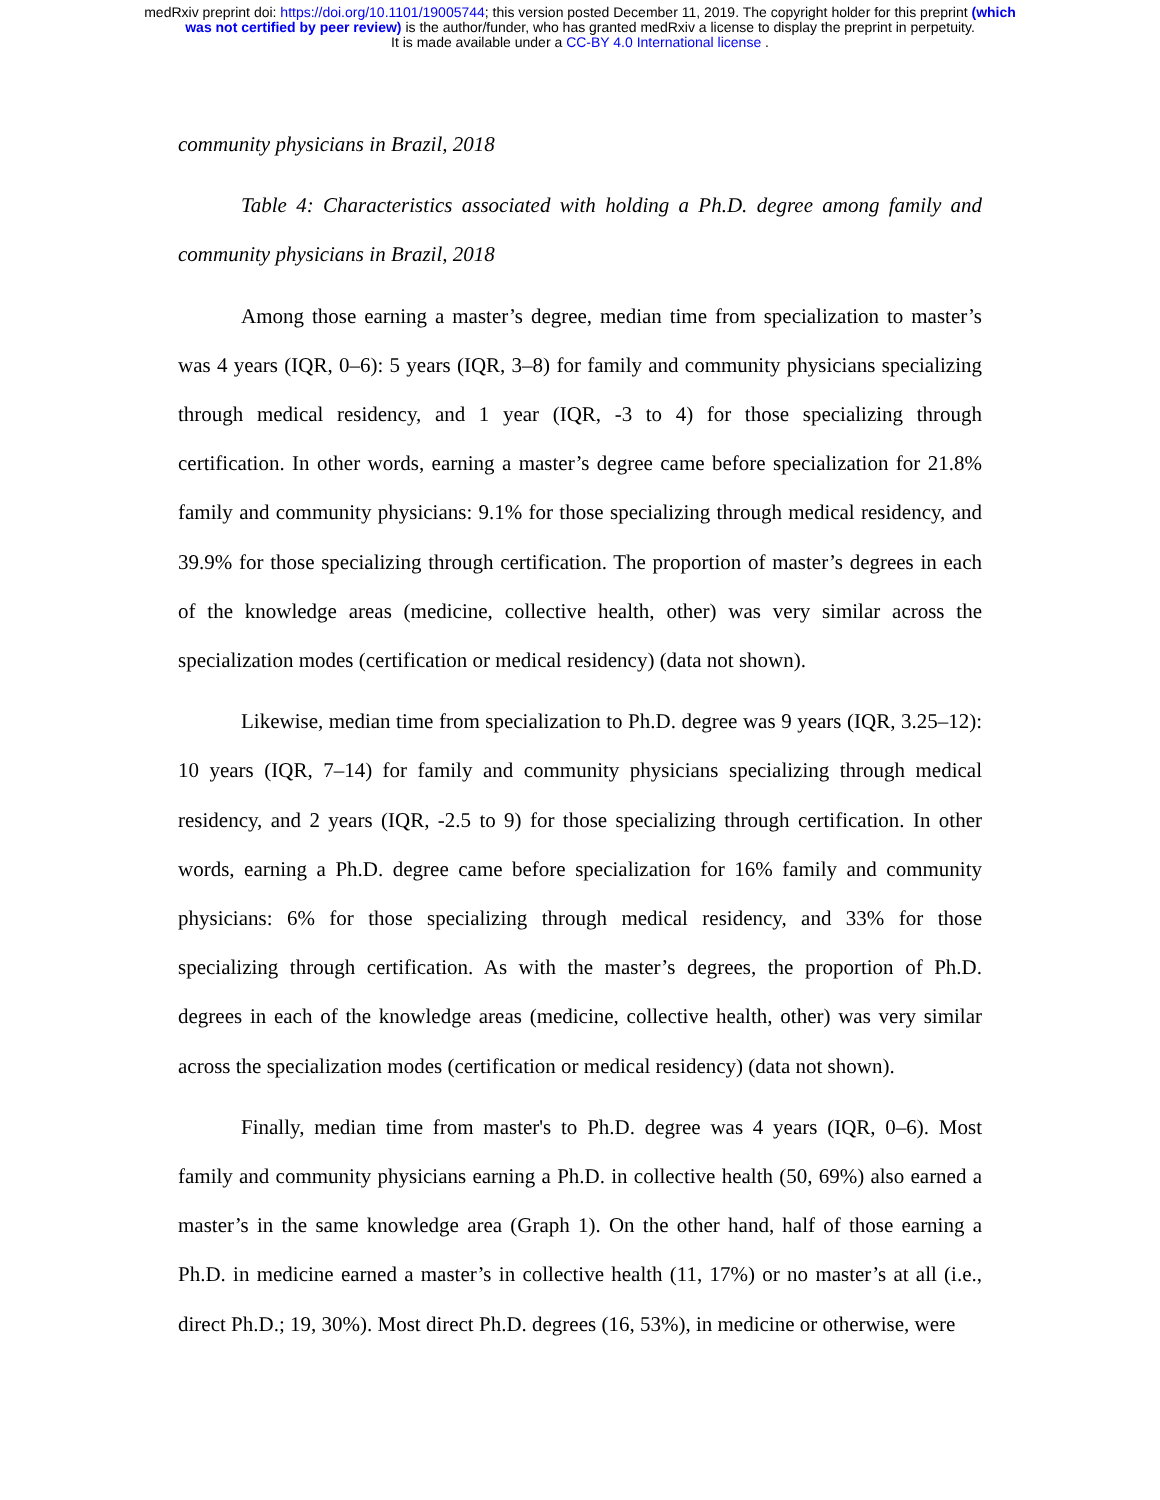medRxiv preprint doi: https://doi.org/10.1101/19005744; this version posted December 11, 2019. The copyright holder for this preprint (which
was not certified by peer review) is the author/funder, who has granted medRxiv a license to display the preprint in perpetuity.
It is made available under a CC-BY 4.0 International license .
community physicians in Brazil, 2018
Table 4: Characteristics associated with holding a Ph.D. degree among family and community physicians in Brazil, 2018
Among those earning a master’s degree, median time from specialization to master’s was 4 years (IQR, 0–6): 5 years (IQR, 3–8) for family and community physicians specializing through medical residency, and 1 year (IQR, -3 to 4) for those specializing through certification. In other words, earning a master’s degree came before specialization for 21.8% family and community physicians: 9.1% for those specializing through medical residency, and 39.9% for those specializing through certification. The proportion of master’s degrees in each of the knowledge areas (medicine, collective health, other) was very similar across the specialization modes (certification or medical residency) (data not shown).
Likewise, median time from specialization to Ph.D. degree was 9 years (IQR, 3.25–12): 10 years (IQR, 7–14) for family and community physicians specializing through medical residency, and 2 years (IQR, -2.5 to 9) for those specializing through certification. In other words, earning a Ph.D. degree came before specialization for 16% family and community physicians: 6% for those specializing through medical residency, and 33% for those specializing through certification. As with the master’s degrees, the proportion of Ph.D. degrees in each of the knowledge areas (medicine, collective health, other) was very similar across the specialization modes (certification or medical residency) (data not shown).
Finally, median time from master's to Ph.D. degree was 4 years (IQR, 0–6). Most family and community physicians earning a Ph.D. in collective health (50, 69%) also earned a master’s in the same knowledge area (Graph 1). On the other hand, half of those earning a Ph.D. in medicine earned a master’s in collective health (11, 17%) or no master’s at all (i.e., direct Ph.D.; 19, 30%). Most direct Ph.D. degrees (16, 53%), in medicine or otherwise, were